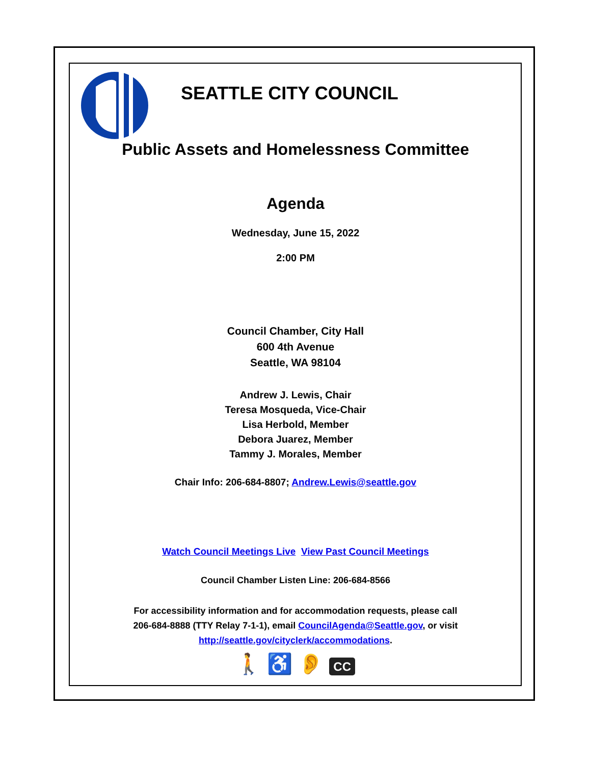SEATTLE CITY COUNCIL
Public Assets and Homelessness Committee
Agenda
Wednesday, June 15, 2022
2:00 PM
Council Chamber, City Hall
600 4th Avenue
Seattle, WA 98104
Andrew J. Lewis, Chair
Teresa Mosqueda, Vice-Chair
Lisa Herbold, Member
Debora Juarez, Member
Tammy J. Morales, Member
Chair Info: 206-684-8807; Andrew.Lewis@seattle.gov
Watch Council Meetings Live View Past Council Meetings
Council Chamber Listen Line: 206-684-8566
For accessibility information and for accommodation requests, please call
206-684-8888 (TTY Relay 7-1-1), email CouncilAgenda@Seattle.gov, or visit
http://seattle.gov/cityclerk/accommodations.
🚶 ♿ 👂 CC